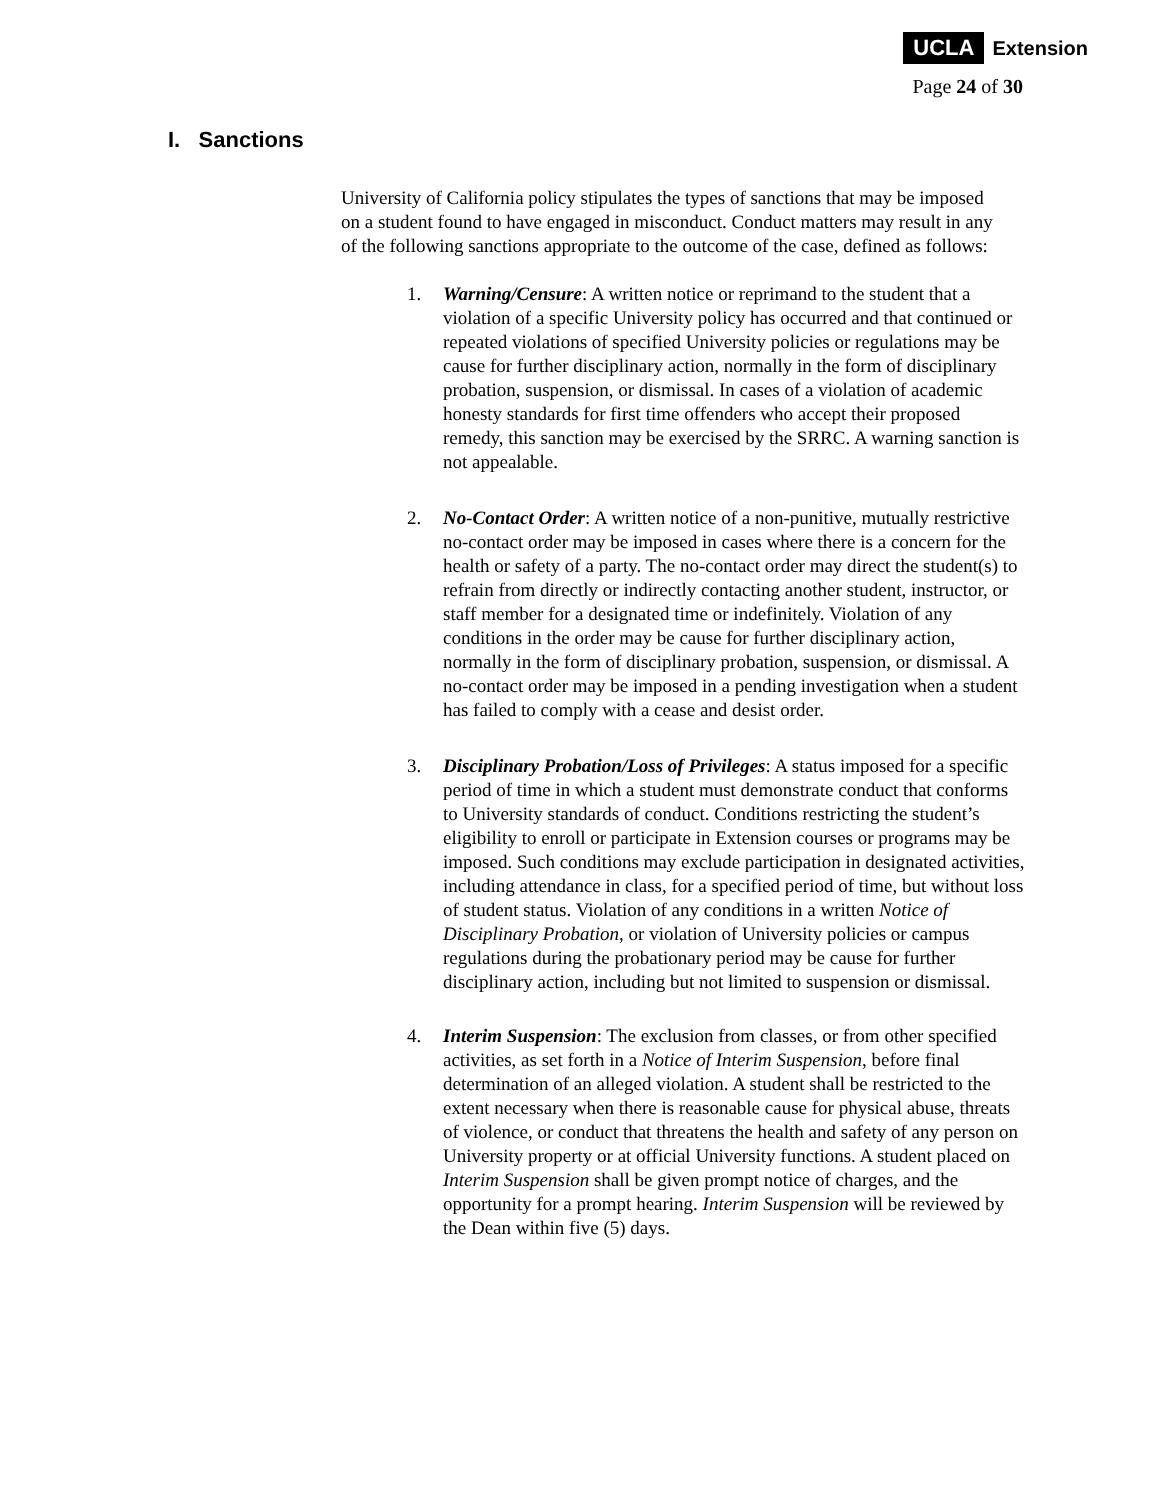UCLA Extension
Page 24 of 30
I. Sanctions
University of California policy stipulates the types of sanctions that may be imposed on a student found to have engaged in misconduct. Conduct matters may result in any of the following sanctions appropriate to the outcome of the case, defined as follows:
1. Warning/Censure: A written notice or reprimand to the student that a violation of a specific University policy has occurred and that continued or repeated violations of specified University policies or regulations may be cause for further disciplinary action, normally in the form of disciplinary probation, suspension, or dismissal. In cases of a violation of academic honesty standards for first time offenders who accept their proposed remedy, this sanction may be exercised by the SRRC. A warning sanction is not appealable.
2. No-Contact Order: A written notice of a non-punitive, mutually restrictive no-contact order may be imposed in cases where there is a concern for the health or safety of a party. The no-contact order may direct the student(s) to refrain from directly or indirectly contacting another student, instructor, or staff member for a designated time or indefinitely. Violation of any conditions in the order may be cause for further disciplinary action, normally in the form of disciplinary probation, suspension, or dismissal. A no-contact order may be imposed in a pending investigation when a student has failed to comply with a cease and desist order.
3. Disciplinary Probation/Loss of Privileges: A status imposed for a specific period of time in which a student must demonstrate conduct that conforms to University standards of conduct. Conditions restricting the student’s eligibility to enroll or participate in Extension courses or programs may be imposed. Such conditions may exclude participation in designated activities, including attendance in class, for a specified period of time, but without loss of student status. Violation of any conditions in a written Notice of Disciplinary Probation, or violation of University policies or campus regulations during the probationary period may be cause for further disciplinary action, including but not limited to suspension or dismissal.
4. Interim Suspension: The exclusion from classes, or from other specified activities, as set forth in a Notice of Interim Suspension, before final determination of an alleged violation. A student shall be restricted to the extent necessary when there is reasonable cause for physical abuse, threats of violence, or conduct that threatens the health and safety of any person on University property or at official University functions. A student placed on Interim Suspension shall be given prompt notice of charges, and the opportunity for a prompt hearing. Interim Suspension will be reviewed by the Dean within five (5) days.